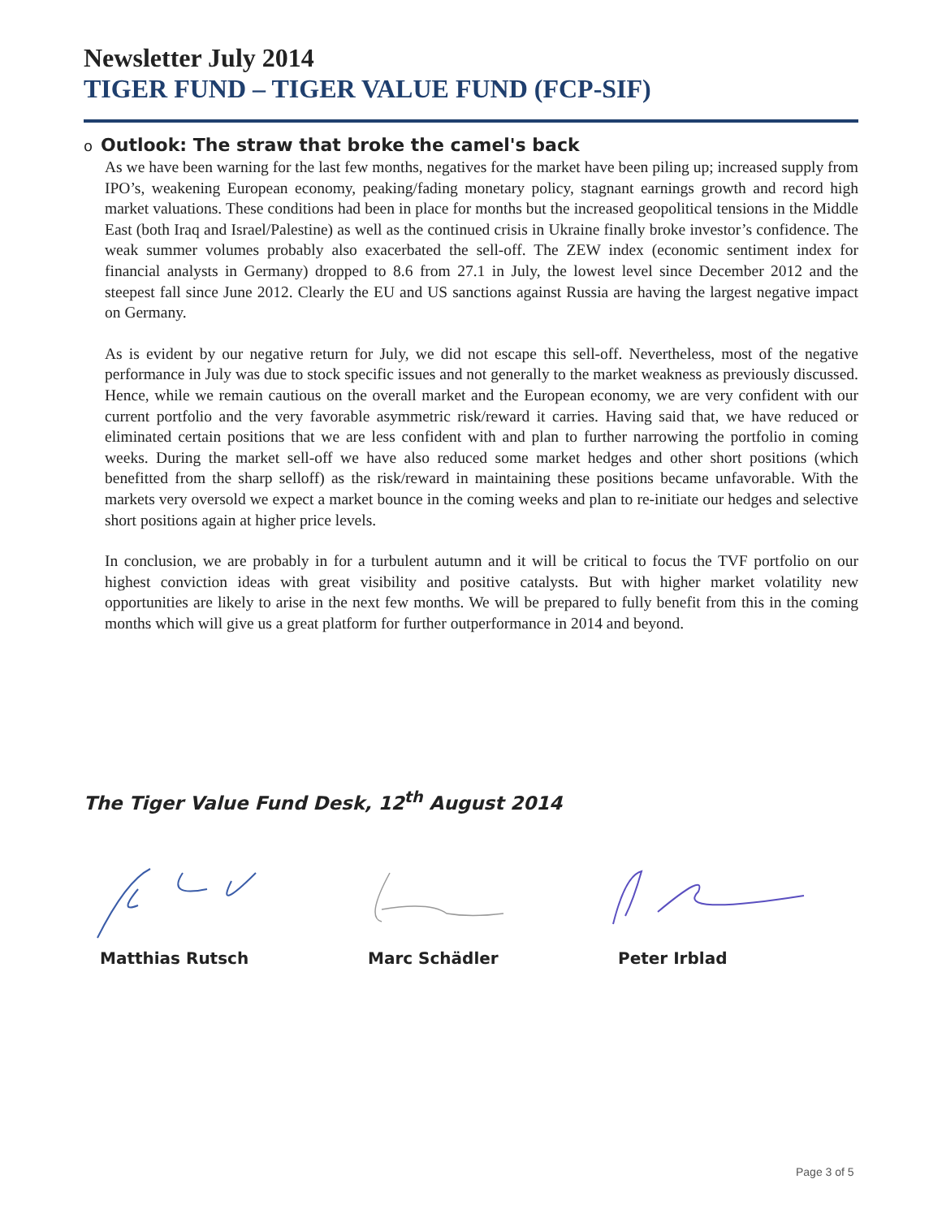Newsletter July 2014
TIGER FUND – TIGER VALUE FUND (FCP-SIF)
o Outlook: The straw that broke the camel's back
As we have been warning for the last few months, negatives for the market have been piling up; increased supply from IPO’s, weakening European economy, peaking/fading monetary policy, stagnant earnings growth and record high market valuations. These conditions had been in place for months but the increased geopolitical tensions in the Middle East (both Iraq and Israel/Palestine) as well as the continued crisis in Ukraine finally broke investor’s confidence. The weak summer volumes probably also exacerbated the sell-off. The ZEW index (economic sentiment index for financial analysts in Germany) dropped to 8.6 from 27.1 in July, the lowest level since December 2012 and the steepest fall since June 2012. Clearly the EU and US sanctions against Russia are having the largest negative impact on Germany.
As is evident by our negative return for July, we did not escape this sell-off. Nevertheless, most of the negative performance in July was due to stock specific issues and not generally to the market weakness as previously discussed. Hence, while we remain cautious on the overall market and the European economy, we are very confident with our current portfolio and the very favorable asymmetric risk/reward it carries. Having said that, we have reduced or eliminated certain positions that we are less confident with and plan to further narrowing the portfolio in coming weeks. During the market sell-off we have also reduced some market hedges and other short positions (which benefitted from the sharp selloff) as the risk/reward in maintaining these positions became unfavorable. With the markets very oversold we expect a market bounce in the coming weeks and plan to re-initiate our hedges and selective short positions again at higher price levels.
In conclusion, we are probably in for a turbulent autumn and it will be critical to focus the TVF portfolio on our highest conviction ideas with great visibility and positive catalysts. But with higher market volatility new opportunities are likely to arise in the next few months. We will be prepared to fully benefit from this in the coming months which will give us a great platform for further outperformance in 2014 and beyond.
The Tiger Value Fund Desk, 12<sup>th</sup> August 2014
Matthias Rutsch Marc Schädler Peter Irblad
Page 3 of 5